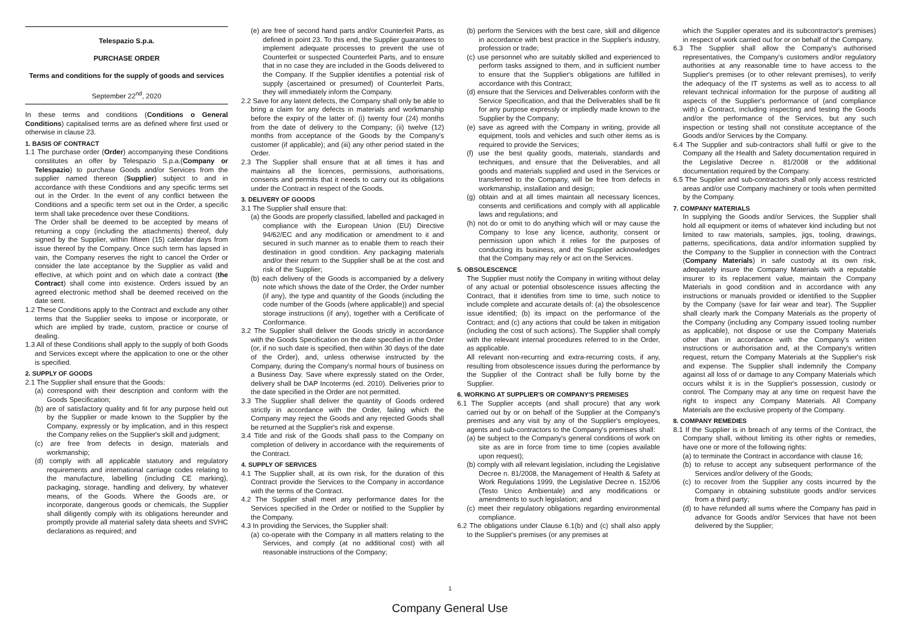Telespazio S.p.a.
PURCHASE ORDER
Terms and conditions for the supply of goods and services
September 22<sup>nd</sup>, 2020
In these terms and conditions (Conditions o General Conditions) capitalised terms are as defined where first used or otherwise in clause 23.
1. BASIS OF CONTRACT
1.1 The purchase order (Order) accompanying these Conditions constitutes an offer by Telespazio S.p.a.(Company or Telespazio) to purchase Goods and/or Services from the supplier named thereon (Supplier) subject to and in accordance with these Conditions and any specific terms set out in the Order. In the event of any conflict between the Conditions and a specific term set out in the Order, a specific term shall take precedence over these Conditions.
The Order shall be deemed to be accepted by means of returning a copy (including the attachments) thereof, duly signed by the Supplier, within fifteen (15) calendar days from issue thereof by the Company. Once such term has lapsed in vain, the Company reserves the right to cancel the Order or consider the late acceptance by the Supplier as valid and effective, at which point and on which date a contract (the Contract) shall come into existence. Orders issued by an agreed electronic method shall be deemed received on the date sent.
1.2 These Conditions apply to the Contract and exclude any other terms that the Supplier seeks to impose or incorporate, or which are implied by trade, custom, practice or course of dealing.
1.3 All of these Conditions shall apply to the supply of both Goods and Services except where the application to one or the other is specified.
2. SUPPLY OF GOODS
2.1 The Supplier shall ensure that the Goods:
(a) correspond with their description and conform with the Goods Specification;
(b) are of satisfactory quality and fit for any purpose held out by the Supplier or made known to the Supplier by the Company, expressly or by implication, and in this respect the Company relies on the Supplier's skill and judgment;
(c) are free from defects in design, materials and workmanship;
(d) comply with all applicable statutory and regulatory requirements and international carriage codes relating to the manufacture, labelling (including CE marking), packaging, storage, handling and delivery, by whatever means, of the Goods. Where the Goods are, or incorporate, dangerous goods or chemicals, the Supplier shall diligently comply with its obligations hereunder and promptly provide all material safety data sheets and SVHC declarations as required; and
(e) are free of second hand parts and/or Counterfeit Parts, as defined in point 23. To this end, the Supplier guarantees to implement adequate processes to prevent the use of Counterfeit or suspected Counterfeit Parts, and to ensure that in no case they are included in the Goods delivered to the Company. If the Supplier identifies a potential risk of supply (ascertained or presumed) of Counterfeit Parts, they will immediately inform the Company.
2.2 Save for any latent defects, the Company shall only be able to bring a claim for any defects in materials and workmanship before the expiry of the latter of: (i) twenty four (24) months from the date of delivery to the Company; (ii) twelve (12) months from acceptance of the Goods by the Company's customer (if applicable); and (iii) any other period stated in the Order.
2.3 The Supplier shall ensure that at all times it has and maintains all the licences, permissions, authorisations, consents and permits that it needs to carry out its obligations under the Contract in respect of the Goods.
3. DELIVERY OF GOODS
3.1 The Supplier shall ensure that:
(a) the Goods are properly classified, labelled and packaged in compliance with the European Union (EU) Directive 94/62/EC and any modification or amendment to it and secured in such manner as to enable them to reach their destination in good condition. Any packaging materials and/or their return to the Supplier shall be at the cost and risk of the Supplier;
(b) each delivery of the Goods is accompanied by a delivery note which shows the date of the Order, the Order number (if any), the type and quantity of the Goods (including the code number of the Goods (where applicable)) and special storage instructions (if any), together with a Certificate of Conformance.
3.2 The Supplier shall deliver the Goods strictly in accordance with the Goods Specification on the date specified in the Order (or, if no such date is specified, then within 30 days of the date of the Order), and, unless otherwise instructed by the Company, during the Company's normal hours of business on a Business Day. Save where expressly stated on the Order, delivery shall be DAP Incoterms (ed. 2010). Deliveries prior to the date specified in the Order are not permitted.
3.3 The Supplier shall deliver the quantity of Goods ordered strictly in accordance with the Order, failing which the Company may reject the Goods and any rejected Goods shall be returned at the Supplier's risk and expense.
3.4 Title and risk of the Goods shall pass to the Company on completion of delivery in accordance with the requirements of the Contract.
4. SUPPLY OF SERVICES
4.1 The Supplier shall, at its own risk, for the duration of this Contract provide the Services to the Company in accordance with the terms of the Contract.
4.2 The Supplier shall meet any performance dates for the Services specified in the Order or notified to the Supplier by the Company.
4.3 In providing the Services, the Supplier shall:
(a) co-operate with the Company in all matters relating to the Services, and comply (at no additional cost) with all reasonable instructions of the Company;
(b) perform the Services with the best care, skill and diligence in accordance with best practice in the Supplier's industry, profession or trade;
(c) use personnel who are suitably skilled and experienced to perform tasks assigned to them, and in sufficient number to ensure that the Supplier's obligations are fulfilled in accordance with this Contract;
(d) ensure that the Services and Deliverables conform with the Service Specification, and that the Deliverables shall be fit for any purpose expressly or impliedly made known to the Supplier by the Company;
(e) save as agreed with the Company in writing, provide all equipment, tools and vehicles and such other items as is required to provide the Services;
(f) use the best quality goods, materials, standards and techniques, and ensure that the Deliverables, and all goods and materials supplied and used in the Services or transferred to the Company, will be free from defects in workmanship, installation and design;
(g) obtain and at all times maintain all necessary licences, consents and certifications and comply with all applicable laws and regulations; and
(h) not do or omit to do anything which will or may cause the Company to lose any licence, authority, consent or permission upon which it relies for the purposes of conducting its business, and the Supplier acknowledges that the Company may rely or act on the Services.
5. OBSOLESCENCE
The Supplier must notify the Company in writing without delay of any actual or potential obsolescence issues affecting the Contract, that it identifies from time to time, such notice to include complete and accurate details of: (a) the obsolescence issue identified; (b) its impact on the performance of the Contract; and (c) any actions that could be taken in mitigation (including the cost of such actions). The Supplier shall comply with the relevant internal procedures referred to in the Order, as applicable.
All relevant non-recurring and extra-recurring costs, if any, resulting from obsolescence issues during the performance by the Supplier of the Contract shall be fully borne by the Supplier.
6. WORKING AT SUPPLIER'S OR COMPANY'S PREMISES
6.1 The Supplier accepts (and shall procure) that any work carried out by or on behalf of the Supplier at the Company's premises and any visit by any of the Supplier's employees, agents and sub-contractors to the Company's premises shall:
(a) be subject to the Company's general conditions of work on site as are in force from time to time (copies available upon request);
(b) comply with all relevant legislation, including the Legislative Decree n. 81/2008, the Management of Health & Safety at Work Regulations 1999, the Legislative Decree n. 152/06 (Testo Unico Ambientale) and any modifications or amendments to such legislation; and
(c) meet their regulatory obligations regarding environmental compliance.
6.2 The obligations under Clause 6.1(b) and (c) shall also apply to the Supplier's premises (or any premises at
which the Supplier operates and its subcontractor's premises) in respect of work carried out for or on behalf of the Company.
6.3 The Supplier shall allow the Company's authorised representatives, the Company's customers and/or regulatory authorities at any reasonable time to have access to the Supplier's premises (or to other relevant premises), to verify the adequacy of the IT systems as well as to access to all relevant technical information for the purpose of auditing all aspects of the Supplier's performance of (and compliance with) a Contract, including inspecting and testing the Goods and/or the performance of the Services, but any such inspection or testing shall not constitute acceptance of the Goods and/or Services by the Company.
6.4 The Supplier and sub-contractors shall fulfil or give to the Company all the Health and Safety documentation required in the Legislative Decree n. 81/2008 or the additional documentation required by the Company.
6.5 The Supplier and sub-contractors shall only access restricted areas and/or use Company machinery or tools when permitted by the Company.
7. COMPANY MATERIALS
In supplying the Goods and/or Services, the Supplier shall hold all equipment or items of whatever kind including but not limited to raw materials, samples, jigs, tooling, drawings, patterns, specifications, data and/or information supplied by the Company to the Supplier in connection with the Contract (Company Materials) in safe custody at its own risk, adequately insure the Company Materials with a reputable insurer to its replacement value, maintain the Company Materials in good condition and in accordance with any instructions or manuals provided or identified to the Supplier by the Company (save for fair wear and tear). The Supplier shall clearly mark the Company Materials as the property of the Company (including any Company issued tooling number as applicable), not dispose or use the Company Materials other than in accordance with the Company's written instructions or authorisation and, at the Company's written request, return the Company Materials at the Supplier's risk and expense. The Supplier shall indemnify the Company against all loss of or damage to any Company Materials which occurs whilst it is in the Supplier's possession, custody or control. The Company may at any time on request have the right to inspect any Company Materials. All Company Materials are the exclusive property of the Company.
8. COMPANY REMEDIES
8.1 If the Supplier is in breach of any terms of the Contract, the Company shall, without limiting its other rights or remedies, have one or more of the following rights:
(a) to terminate the Contract in accordance with clause 16;
(b) to refuse to accept any subsequent performance of the Services and/or delivery of the Goods;
(c) to recover from the Supplier any costs incurred by the Company in obtaining substitute goods and/or services from a third party;
(d) to have refunded all sums where the Company has paid in advance for Goods and/or Services that have not been delivered by the Supplier;
1
Company General Use